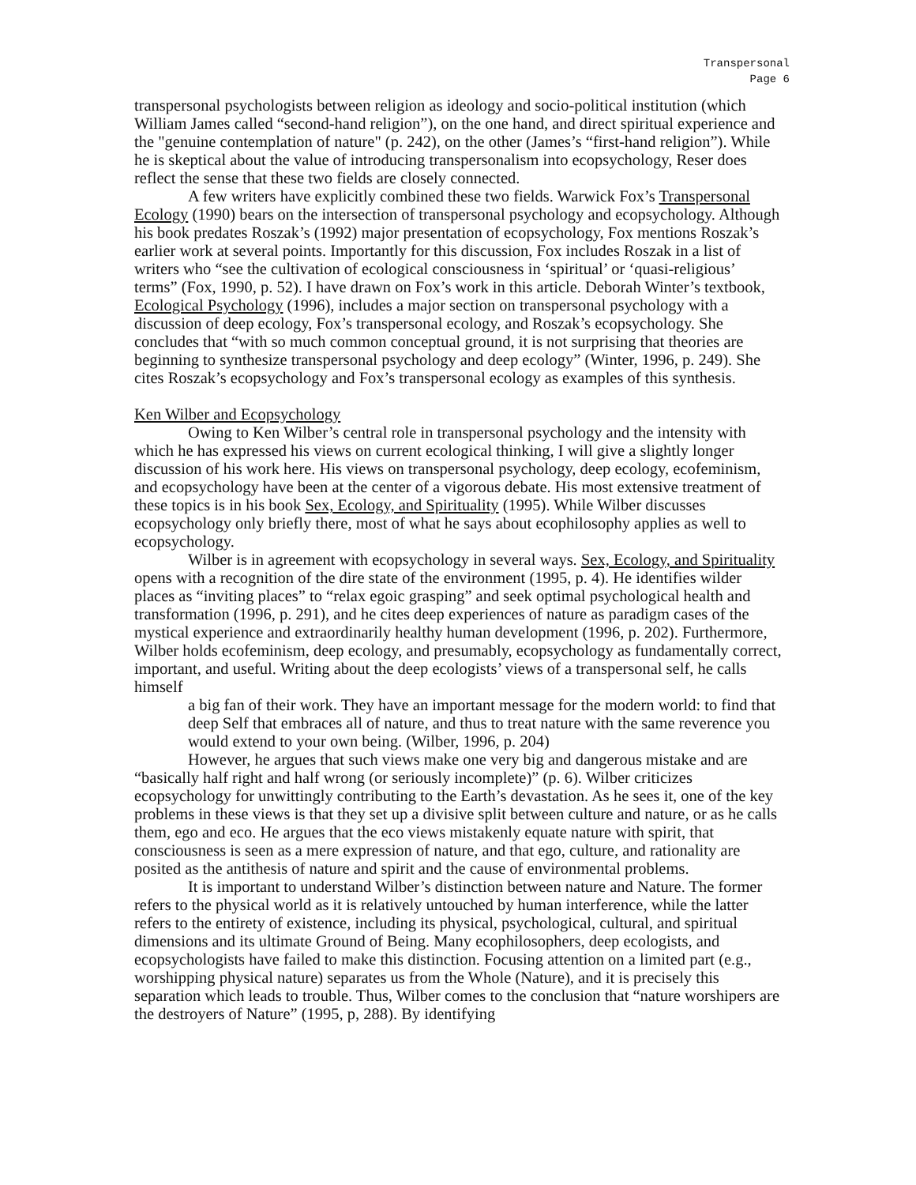Transpersonal
Page 6
transpersonal psychologists between religion as ideology and socio-political institution (which William James called “second-hand religion”), on the one hand, and direct spiritual experience and the "genuine contemplation of nature" (p. 242), on the other (James’s “first-hand religion”). While he is skeptical about the value of introducing transpersonalism into ecopsychology, Reser does reflect the sense that these two fields are closely connected.
A few writers have explicitly combined these two fields. Warwick Fox’s Transpersonal Ecology (1990) bears on the intersection of transpersonal psychology and ecopsychology. Although his book predates Roszak’s (1992) major presentation of ecopsychology, Fox mentions Roszak’s earlier work at several points. Importantly for this discussion, Fox includes Roszak in a list of writers who “see the cultivation of ecological consciousness in ‘spiritual’ or ‘quasi-religious’ terms” (Fox, 1990, p. 52). I have drawn on Fox’s work in this article. Deborah Winter’s textbook, Ecological Psychology (1996), includes a major section on transpersonal psychology with a discussion of deep ecology, Fox’s transpersonal ecology, and Roszak’s ecopsychology. She concludes that “with so much common conceptual ground, it is not surprising that theories are beginning to synthesize transpersonal psychology and deep ecology” (Winter, 1996, p. 249). She cites Roszak’s ecopsychology and Fox’s transpersonal ecology as examples of this synthesis.
Ken Wilber and Ecopsychology
Owing to Ken Wilber’s central role in transpersonal psychology and the intensity with which he has expressed his views on current ecological thinking, I will give a slightly longer discussion of his work here. His views on transpersonal psychology, deep ecology, ecofeminism, and ecopsychology have been at the center of a vigorous debate. His most extensive treatment of these topics is in his book Sex, Ecology, and Spirituality (1995). While Wilber discusses ecopsychology only briefly there, most of what he says about ecophilosophy applies as well to ecopsychology.
Wilber is in agreement with ecopsychology in several ways. Sex, Ecology, and Spirituality opens with a recognition of the dire state of the environment (1995, p. 4). He identifies wilder places as “inviting places” to “relax egoic grasping” and seek optimal psychological health and transformation (1996, p. 291), and he cites deep experiences of nature as paradigm cases of the mystical experience and extraordinarily healthy human development (1996, p. 202). Furthermore, Wilber holds ecofeminism, deep ecology, and presumably, ecopsychology as fundamentally correct, important, and useful. Writing about the deep ecologists’ views of a transpersonal self, he calls himself
a big fan of their work. They have an important message for the modern world: to find that deep Self that embraces all of nature, and thus to treat nature with the same reverence you would extend to your own being. (Wilber, 1996, p. 204)
However, he argues that such views make one very big and dangerous mistake and are “basically half right and half wrong (or seriously incomplete)” (p. 6). Wilber criticizes ecopsychology for unwittingly contributing to the Earth’s devastation. As he sees it, one of the key problems in these views is that they set up a divisive split between culture and nature, or as he calls them, ego and eco. He argues that the eco views mistakenly equate nature with spirit, that consciousness is seen as a mere expression of nature, and that ego, culture, and rationality are posited as the antithesis of nature and spirit and the cause of environmental problems.
It is important to understand Wilber’s distinction between nature and Nature. The former refers to the physical world as it is relatively untouched by human interference, while the latter refers to the entirety of existence, including its physical, psychological, cultural, and spiritual dimensions and its ultimate Ground of Being. Many ecophilosophers, deep ecologists, and ecopsychologists have failed to make this distinction. Focusing attention on a limited part (e.g., worshipping physical nature) separates us from the Whole (Nature), and it is precisely this separation which leads to trouble. Thus, Wilber comes to the conclusion that “nature worshipers are the destroyers of Nature” (1995, p, 288). By identifying